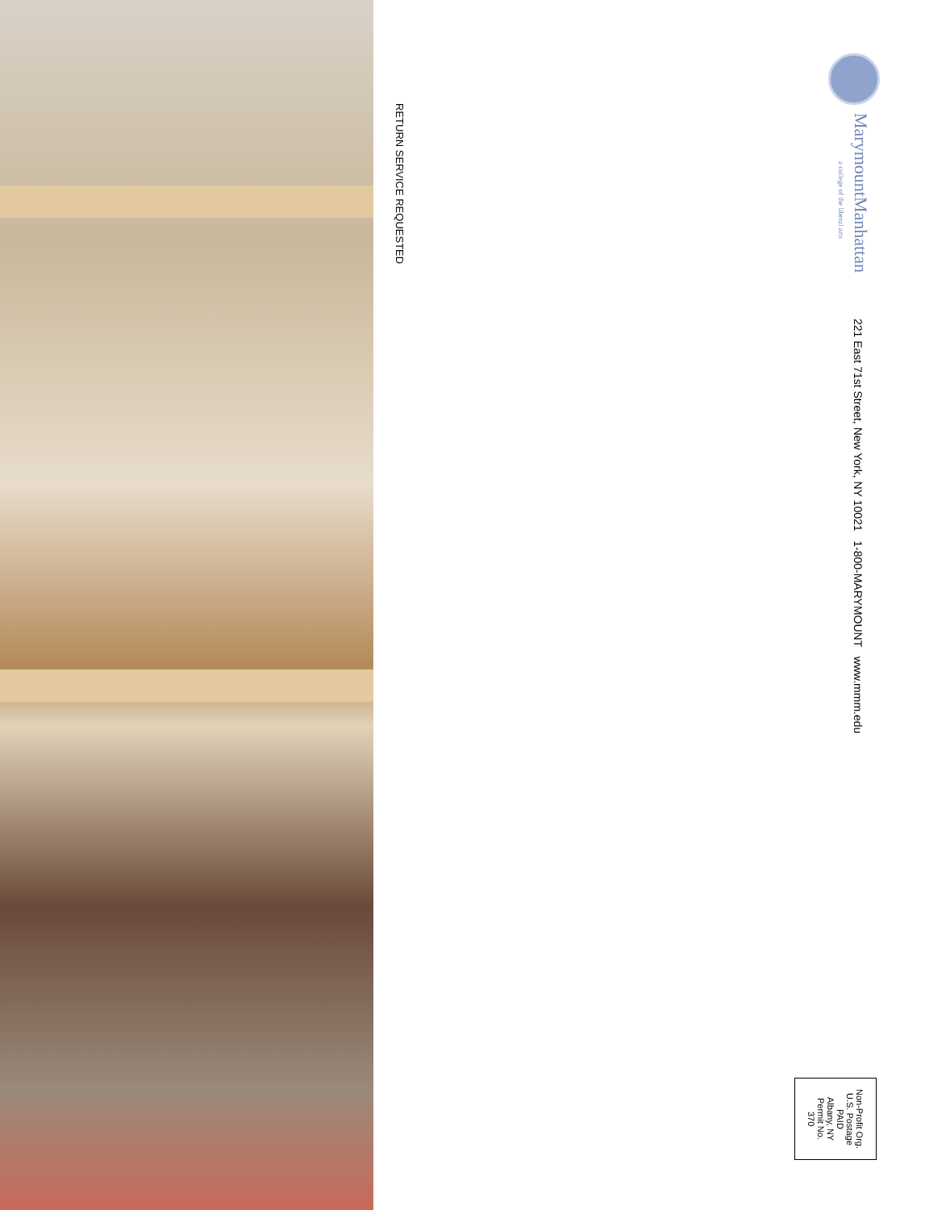RETURN SERVICE REQUESTED
MarymountManhattan
a college of the liberal arts
221 East 71st Street, New York, NY 10021 1-800-MARYMOUNT www.mmm.edu
Non-Profit Org.
U.S. Postage
PAID
Albany, NY
Permit No.
370